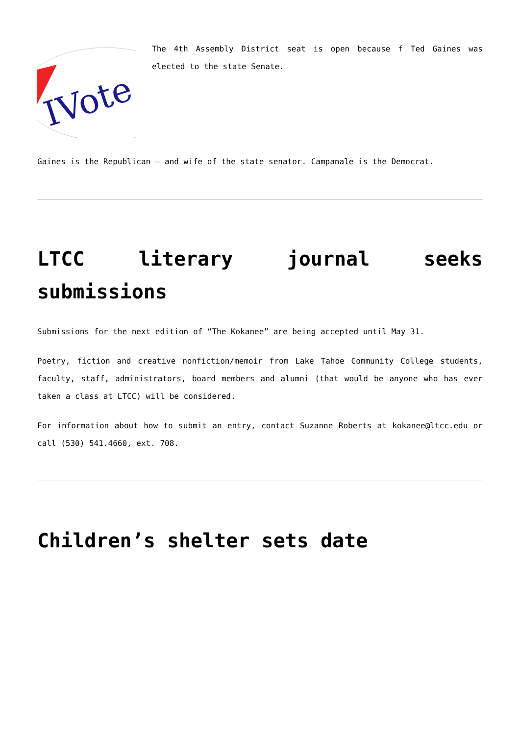IVote
The 4th Assembly District seat is open because f Ted Gaines was elected to the state Senate.
Gaines is the Republican – and wife of the state senator. Campanale is the Democrat.
LTCC literary journal seeks submissions
Submissions for the next edition of “The Kokanee” are being accepted until May 31.
Poetry, fiction and creative nonfiction/memoir from Lake Tahoe Community College students, faculty, staff, administrators, board members and alumni (that would be anyone who has ever taken a class at LTCC) will be considered.
For information about how to submit an entry, contact Suzanne Roberts at kokanee@ltcc.edu or call (530) 541.4660, ext. 708.
Children’s shelter sets date